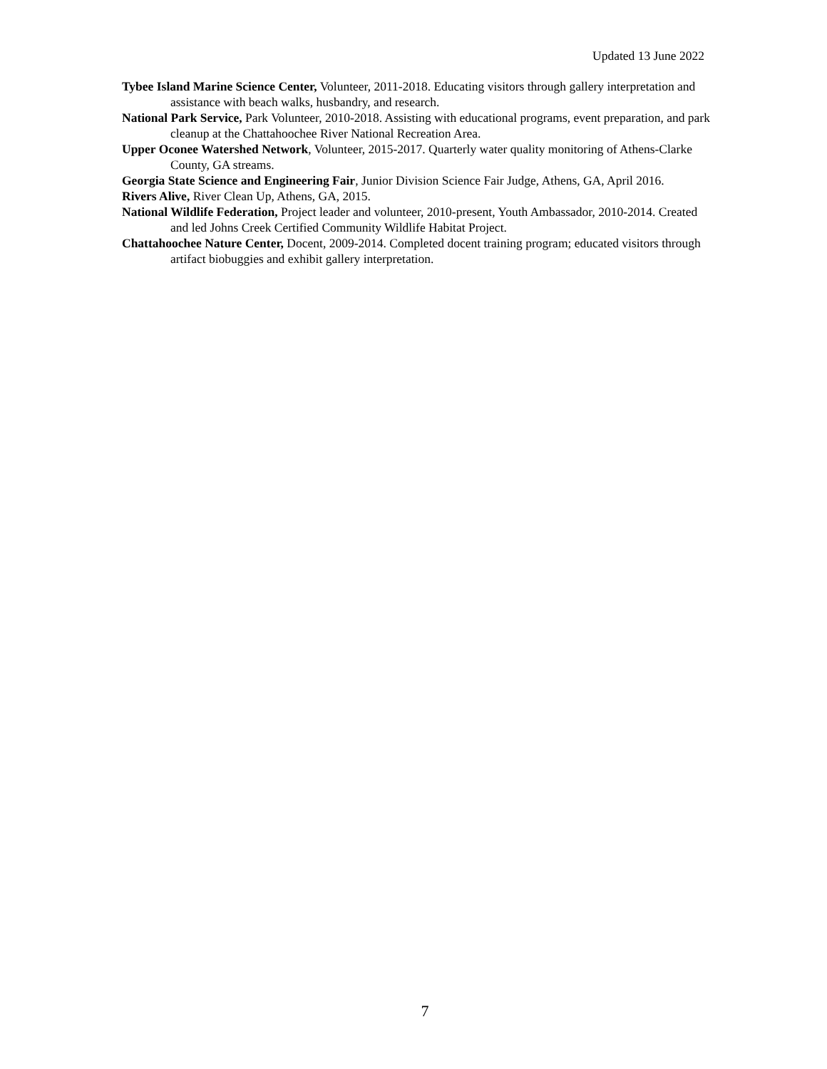Updated 13 June 2022
Tybee Island Marine Science Center, Volunteer, 2011-2018. Educating visitors through gallery interpretation and assistance with beach walks, husbandry, and research.
National Park Service, Park Volunteer, 2010-2018. Assisting with educational programs, event preparation, and park cleanup at the Chattahoochee River National Recreation Area.
Upper Oconee Watershed Network, Volunteer, 2015-2017. Quarterly water quality monitoring of Athens-Clarke County, GA streams.
Georgia State Science and Engineering Fair, Junior Division Science Fair Judge, Athens, GA, April 2016.
Rivers Alive, River Clean Up, Athens, GA, 2015.
National Wildlife Federation, Project leader and volunteer, 2010-present, Youth Ambassador, 2010-2014. Created and led Johns Creek Certified Community Wildlife Habitat Project.
Chattahoochee Nature Center, Docent, 2009-2014. Completed docent training program; educated visitors through artifact biobuggies and exhibit gallery interpretation.
7